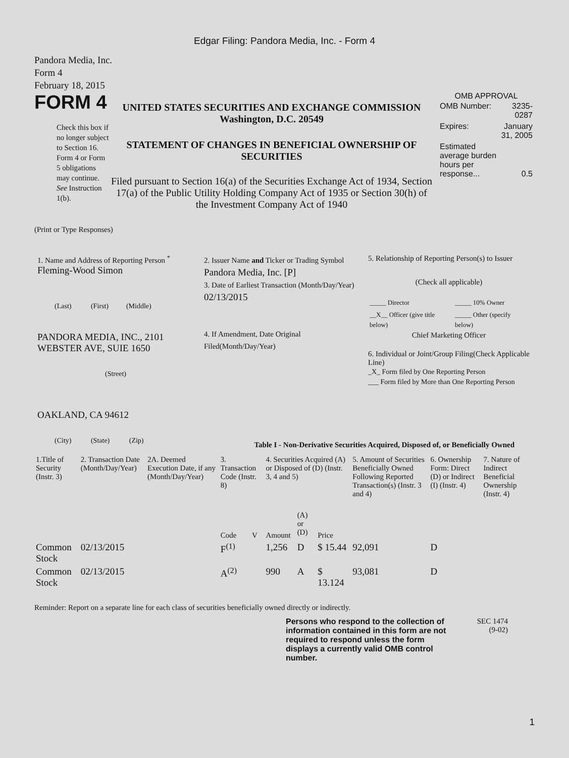Edgar Filing: Pandora Media, Inc. - Form 4
Pandora Media, Inc.
Form 4
February 18, 2015
FORM 4
Check this box if no longer subject to Section 16. Form 4 or Form 5 obligations may continue. See Instruction 1(b).
UNITED STATES SECURITIES AND EXCHANGE COMMISSION
Washington, D.C. 20549
STATEMENT OF CHANGES IN BENEFICIAL OWNERSHIP OF SECURITIES
Filed pursuant to Section 16(a) of the Securities Exchange Act of 1934, Section 17(a) of the Public Utility Holding Company Act of 1935 or Section 30(h) of the Investment Company Act of 1940
OMB APPROVAL
| OMB Number: | 3235-0287 |
| Expires: | January 31, 2005 |
| Estimated average burden hours per response... | 0.5 |
(Print or Type Responses)
1. Name and Address of Reporting Person <sup>*</sup>
Fleming-Wood Simon
(Last) (First) (Middle)
PANDORA MEDIA, INC., 2101 WEBSTER AVE, SUIE 1650
(Street)
OAKLAND, CA 94612
(City) (State) (Zip)
2. Issuer Name and Ticker or Trading Symbol
Pandora Media, Inc. [P]
3. Date of Earliest Transaction (Month/Day/Year)
02/13/2015
4. If Amendment, Date Original Filed(Month/Day/Year)
5. Relationship of Reporting Person(s) to Issuer
(Check all applicable)
| _____ Director | _____ 10% Owner |
| __X__ Officer (give title below) | _____ Other (specify below) |
Chief Marketing Officer
6. Individual or Joint/Group Filing(Check Applicable Line)
_X_ Form filed by One Reporting Person
___ Form filed by More than One Reporting Person
Table I - Non-Derivative Securities Acquired, Disposed of, or Beneficially Owned
| 1.Title of Security (Instr. 3) | 2. Transaction Date (Month/Day/Year) | 2A. Deemed Execution Date, if any (Month/Day/Year) | 3. Transaction Code (Instr. 8) | | 4. Securities Acquired (A) or Disposed of (D) (Instr. 3, 4 and 5) | | | 5. Amount of Securities Beneficially Owned Following Reported Transaction(s) (Instr. 3 and 4) | 6. Ownership Form: Direct (D) or Indirect (I) (Instr. 4) | 7. Nature of Indirect Beneficial Ownership (Instr. 4) |
| --- | --- | --- | --- | --- | --- | --- | --- | --- | --- | --- |
| | | | Code | V | Amount | (A) or (D) | Price | | | |
| Common Stock | 02/13/2015 | | F<sup>(1)</sup> | | 1,256 | D | $ 15.44 | 92,091 | D | |
| Common Stock | 02/13/2015 | | A<sup>(2)</sup> | | 990 | A | $ 13.124 | 93,081 | D | |
Reminder: Report on a separate line for each class of securities beneficially owned directly or indirectly.
Persons who respond to the collection of information contained in this form are not required to respond unless the form displays a currently valid OMB control number.
SEC 1474
(9-02)
1